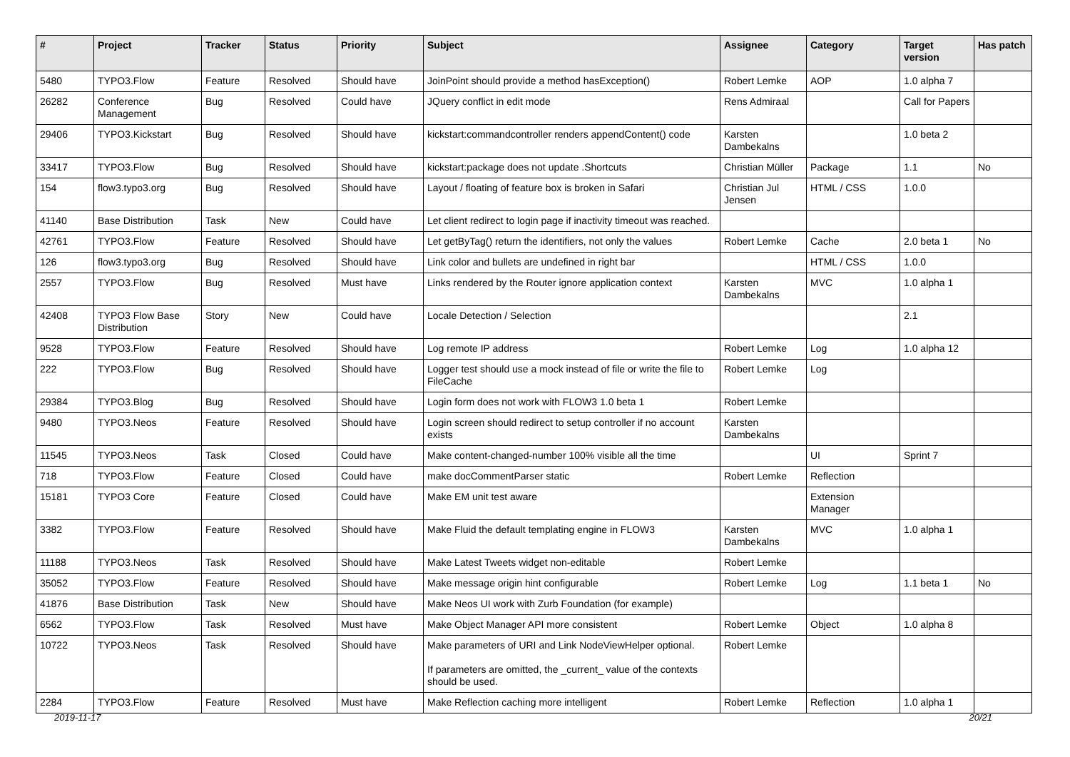| # | Project | Tracker | Status | Priority | Subject | Assignee | Category | Target version | Has patch |
| --- | --- | --- | --- | --- | --- | --- | --- | --- | --- |
| 5480 | TYPO3.Flow | Feature | Resolved | Should have | JoinPoint should provide a method hasException() | Robert Lemke | AOP | 1.0 alpha 7 | |
| 26282 | Conference Management | Bug | Resolved | Could have | JQuery conflict in edit mode | Rens Admiraal | | Call for Papers | |
| 29406 | TYPO3.Kickstart | Bug | Resolved | Should have | kickstart:commandcontroller renders appendContent() code | Karsten Dambekalns | | 1.0 beta 2 | |
| 33417 | TYPO3.Flow | Bug | Resolved | Should have | kickstart:package does not update .Shortcuts | Christian Müller | Package | 1.1 | No |
| 154 | flow3.typo3.org | Bug | Resolved | Should have | Layout / floating of feature box is broken in Safari | Christian Jul Jensen | HTML / CSS | 1.0.0 | |
| 41140 | Base Distribution | Task | New | Could have | Let client redirect to login page if inactivity timeout was reached. | | | | |
| 42761 | TYPO3.Flow | Feature | Resolved | Should have | Let getByTag() return the identifiers, not only the values | Robert Lemke | Cache | 2.0 beta 1 | No |
| 126 | flow3.typo3.org | Bug | Resolved | Should have | Link color and bullets are undefined in right bar | | HTML / CSS | 1.0.0 | |
| 2557 | TYPO3.Flow | Bug | Resolved | Must have | Links rendered by the Router ignore application context | Karsten Dambekalns | MVC | 1.0 alpha 1 | |
| 42408 | TYPO3 Flow Base Distribution | Story | New | Could have | Locale Detection / Selection | | | 2.1 | |
| 9528 | TYPO3.Flow | Feature | Resolved | Should have | Log remote IP address | Robert Lemke | Log | 1.0 alpha 12 | |
| 222 | TYPO3.Flow | Bug | Resolved | Should have | Logger test should use a mock instead of file or write the file to FileCache | Robert Lemke | Log | | |
| 29384 | TYPO3.Blog | Bug | Resolved | Should have | Login form does not work with FLOW3 1.0 beta 1 | Robert Lemke | | | |
| 9480 | TYPO3.Neos | Feature | Resolved | Should have | Login screen should redirect to setup controller if no account exists | Karsten Dambekalns | | | |
| 11545 | TYPO3.Neos | Task | Closed | Could have | Make content-changed-number 100% visible all the time | | UI | Sprint 7 | |
| 718 | TYPO3.Flow | Feature | Closed | Could have | make docCommentParser static | Robert Lemke | Reflection | | |
| 15181 | TYPO3 Core | Feature | Closed | Could have | Make EM unit test aware | | Extension Manager | | |
| 3382 | TYPO3.Flow | Feature | Resolved | Should have | Make Fluid the default templating engine in FLOW3 | Karsten Dambekalns | MVC | 1.0 alpha 1 | |
| 11188 | TYPO3.Neos | Task | Resolved | Should have | Make Latest Tweets widget non-editable | Robert Lemke | | | |
| 35052 | TYPO3.Flow | Feature | Resolved | Should have | Make message origin hint configurable | Robert Lemke | Log | 1.1 beta 1 | No |
| 41876 | Base Distribution | Task | New | Should have | Make Neos UI work with Zurb Foundation (for example) | | | | |
| 6562 | TYPO3.Flow | Task | Resolved | Must have | Make Object Manager API more consistent | Robert Lemke | Object | 1.0 alpha 8 | |
| 10722 | TYPO3.Neos | Task | Resolved | Should have | Make parameters of URI and Link NodeViewHelper optional. If parameters are omitted, the _current_ value of the contexts should be used. | Robert Lemke | | | |
| 2284 | TYPO3.Flow | Feature | Resolved | Must have | Make Reflection caching more intelligent | Robert Lemke | Reflection | 1.0 alpha 1 | |
2019-11-17 20/21